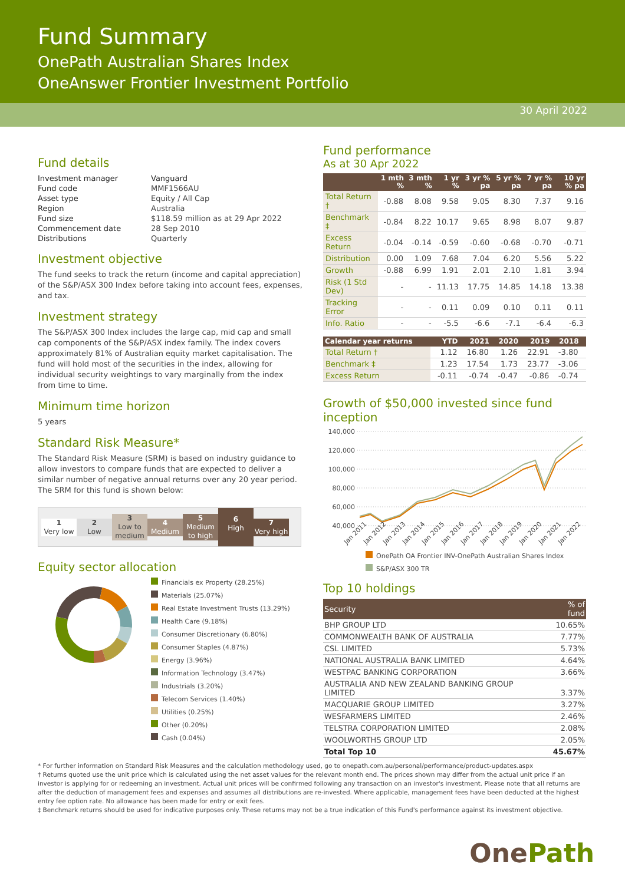Fund Summary
OnePath Australian Shares Index
OneAnswer Frontier Investment Portfolio
30 April 2022
Fund details
| Investment manager | Vanguard |
| Fund code | MMF1566AU |
| Asset type | Equity / All Cap |
| Region | Australia |
| Fund size | $118.59 million as at 29 Apr 2022 |
| Commencement date | 28 Sep 2010 |
| Distributions | Quarterly |
Investment objective
The fund seeks to track the return (income and capital appreciation) of the S&P/ASX 300 Index before taking into account fees, expenses, and tax.
Investment strategy
The S&P/ASX 300 Index includes the large cap, mid cap and small cap components of the S&P/ASX index family. The index covers approximately 81% of Australian equity market capitalisation. The fund will hold most of the securities in the index, allowing for individual security weightings to vary marginally from the index from time to time.
Minimum time horizon
5 years
Standard Risk Measure*
The Standard Risk Measure (SRM) is based on industry guidance to allow investors to compare funds that are expected to deliver a similar number of negative annual returns over any 20 year period. The SRM for this fund is shown below:
1
Very low
2
Low
3
Low to medium
4
Medium
5
Medium to high
6
High
7
Very high
Equity sector allocation
Financials ex Property (28.25%)
Materials (25.07%)
Real Estate Investment Trusts (13.29%)
Health Care (9.18%)
Consumer Discretionary (6.80%)
Consumer Staples (4.87%)
Energy (3.96%)
Information Technology (3.47%)
Industrials (3.20%)
Telecom Services (1.40%)
Utilities (0.25%)
Other (0.20%)
Cash (0.04%)
Fund performance
As at 30 Apr 2022
| | 1 mth % | 3 mth % | 1 yr % | 3 yr % pa | 5 yr % pa | 7 yr % pa | 10 yr % pa |
| --- | --- | --- | --- | --- | --- | --- | --- |
| Total Return † | -0.88 | 8.08 | 9.58 | 9.05 | 8.30 | 7.37 | 9.16 |
| Benchmark ‡ | -0.84 | 8.22 | 10.17 | 9.65 | 8.98 | 8.07 | 9.87 |
| Excess Return | -0.04 | -0.14 | -0.59 | -0.60 | -0.68 | -0.70 | -0.71 |
| Distribution | 0.00 | 1.09 | 7.68 | 7.04 | 6.20 | 5.56 | 5.22 |
| Growth | -0.88 | 6.99 | 1.91 | 2.01 | 2.10 | 1.81 | 3.94 |
| Risk (1 Std Dev) | - | - | 11.13 | 17.75 | 14.85 | 14.18 | 13.38 |
| Tracking Error | - | - | 0.11 | 0.09 | 0.10 | 0.11 | 0.11 |
| Info. Ratio | - | - | -5.5 | -6.6 | -7.1 | -6.4 | -6.3 |
| Calendar year returns | YTD | 2021 | 2020 | 2019 | 2018 | |
| --- | --- | --- | --- | --- | --- | --- |
| Total Return † | 1.12 | 16.80 | 1.26 | 22.91 | -3.80 | |
| Benchmark ‡ | 1.23 | 17.54 | 1.73 | 23.77 | -3.06 | |
| Excess Return | -0.11 | -0.74 | -0.47 | -0.86 | -0.74 | |
Growth of $50,000 invested since fund inception
140,000
120,000
100,000
80,000
60,000
40,000
Jan 2011
Jan 2012
Jan 2013
Jan 2014
Jan 2015
Jan 2016
Jan 2017
Jan 2018
Jan 2019
Jan 2020
Jan 2021
Jan 2022
OnePath OA Frontier INV-OnePath Australian Shares Index
S&P/ASX 300 TR
Top 10 holdings
| Security | % of fund |
| BHP GROUP LTD | 10.65% |
| COMMONWEALTH BANK OF AUSTRALIA | 7.77% |
| CSL LIMITED | 5.73% |
| NATIONAL AUSTRALIA BANK LIMITED | 4.64% |
| WESTPAC BANKING CORPORATION | 3.66% |
| AUSTRALIA AND NEW ZEALAND BANKING GROUP LIMITED | 3.37% |
| MACQUARIE GROUP LIMITED | 3.27% |
| WESFARMERS LIMITED | 2.46% |
| TELSTRA CORPORATION LIMITED | 2.08% |
| WOOLWORTHS GROUP LTD | 2.05% |
| Total Top 10 | 45.67% |
* For further information on Standard Risk Measures and the calculation methodology used, go to onepath.com.au/personal/performance/product-updates.aspx
† Returns quoted use the unit price which is calculated using the net asset values for the relevant month end. The prices shown may differ from the actual unit price if an investor is applying for or redeeming an investment. Actual unit prices will be confirmed following any transaction on an investor's investment. Please note that all returns are after the deduction of management fees and expenses and assumes all distributions are re-invested. Where applicable, management fees have been deducted at the highest entry fee option rate. No allowance has been made for entry or exit fees.
‡ Benchmark returns should be used for indicative purposes only. These returns may not be a true indication of this Fund's performance against its investment objective.
OnePath